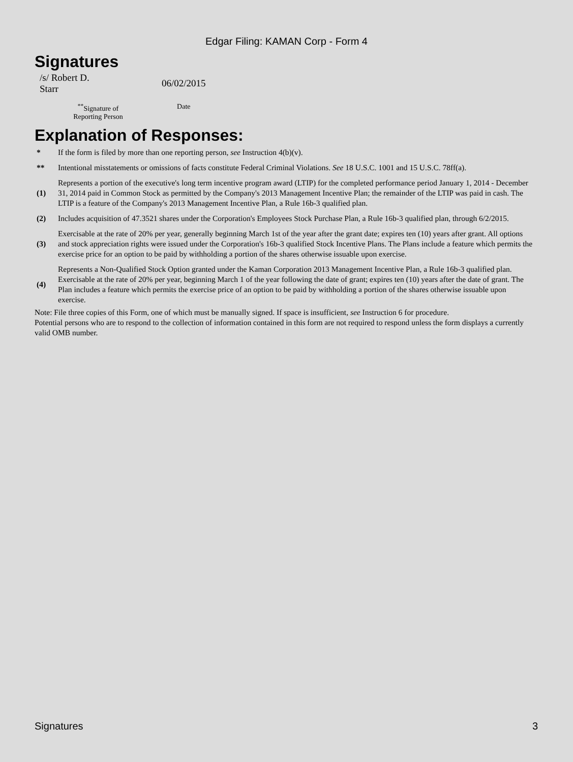Edgar Filing: KAMAN Corp - Form 4
Signatures
| /s/ Robert D. Starr | 06/02/2015 |
| <sup>**</sup> Signature of Reporting Person | Date |
Explanation of Responses:
| * | If the form is filed by more than one reporting person, see Instruction 4(b)(v). |
| ** | Intentional misstatements or omissions of facts constitute Federal Criminal Violations. See 18 U.S.C. 1001 and 15 U.S.C. 78ff(a). |
| (1) | Represents a portion of the executive's long term incentive program award (LTIP) for the completed performance period January 1, 2014 - December 31, 2014 paid in Common Stock as permitted by the Company's 2013 Management Incentive Plan; the remainder of the LTIP was paid in cash. The LTIP is a feature of the Company's 2013 Management Incentive Plan, a Rule 16b-3 qualified plan. |
| (2) | Includes acquisition of 47.3521 shares under the Corporation's Employees Stock Purchase Plan, a Rule 16b-3 qualified plan, through 6/2/2015. |
| (3) | Exercisable at the rate of 20% per year, generally beginning March 1st of the year after the grant date; expires ten (10) years after grant. All options and stock appreciation rights were issued under the Corporation's 16b-3 qualified Stock Incentive Plans. The Plans include a feature which permits the exercise price for an option to be paid by withholding a portion of the shares otherwise issuable upon exercise. |
| (4) | Represents a Non-Qualified Stock Option granted under the Kaman Corporation 2013 Management Incentive Plan, a Rule 16b-3 qualified plan. Exercisable at the rate of 20% per year, beginning March 1 of the year following the date of grant; expires ten (10) years after the date of grant. The Plan includes a feature which permits the exercise price of an option to be paid by withholding a portion of the shares otherwise issuable upon exercise. |
Note: File three copies of this Form, one of which must be manually signed. If space is insufficient, see Instruction 6 for procedure.
Potential persons who are to respond to the collection of information contained in this form are not required to respond unless the form displays a currently valid OMB number.
Signatures 3